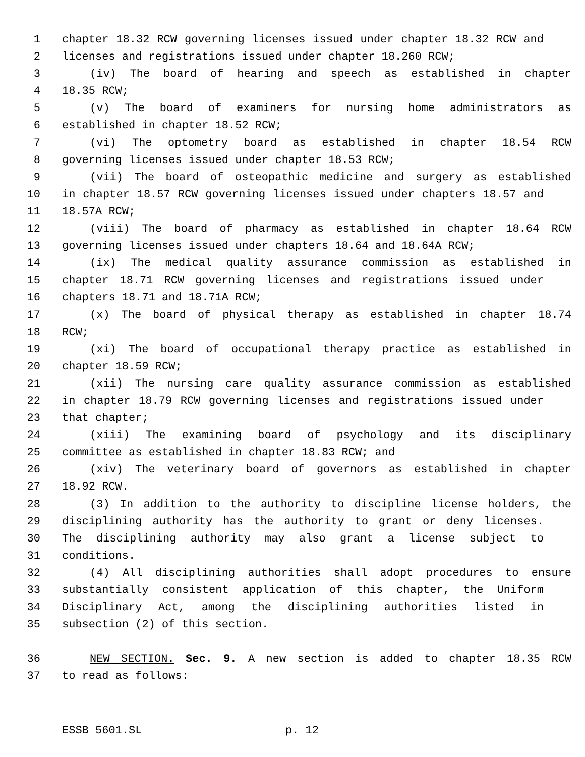1 chapter 18.32 RCW governing licenses issued under chapter 18.32 RCW and
2 licenses and registrations issued under chapter 18.260 RCW;
3 (iv) The board of hearing and speech as established in chapter
4 18.35 RCW;
5 (v) The board of examiners for nursing home administrators as
6 established in chapter 18.52 RCW;
7 (vi) The optometry board as established in chapter 18.54 RCW
8 governing licenses issued under chapter 18.53 RCW;
9 (vii) The board of osteopathic medicine and surgery as established
10 in chapter 18.57 RCW governing licenses issued under chapters 18.57 and
11 18.57A RCW;
12 (viii) The board of pharmacy as established in chapter 18.64 RCW
13 governing licenses issued under chapters 18.64 and 18.64A RCW;
14 (ix) The medical quality assurance commission as established in
15 chapter 18.71 RCW governing licenses and registrations issued under
16 chapters 18.71 and 18.71A RCW;
17 (x) The board of physical therapy as established in chapter 18.74
18 RCW;
19 (xi) The board of occupational therapy practice as established in
20 chapter 18.59 RCW;
21 (xii) The nursing care quality assurance commission as established
22 in chapter 18.79 RCW governing licenses and registrations issued under
23 that chapter;
24 (xiii) The examining board of psychology and its disciplinary
25 committee as established in chapter 18.83 RCW; and
26 (xiv) The veterinary board of governors as established in chapter
27 18.92 RCW.
28 (3) In addition to the authority to discipline license holders, the
29 disciplining authority has the authority to grant or deny licenses.
30 The disciplining authority may also grant a license subject to
31 conditions.
32 (4) All disciplining authorities shall adopt procedures to ensure
33 substantially consistent application of this chapter, the Uniform
34 Disciplinary Act, among the disciplining authorities listed in
35 subsection (2) of this section.
36 NEW SECTION. Sec. 9. A new section is added to chapter 18.35 RCW
37 to read as follows:
ESSB 5601.SL p. 12